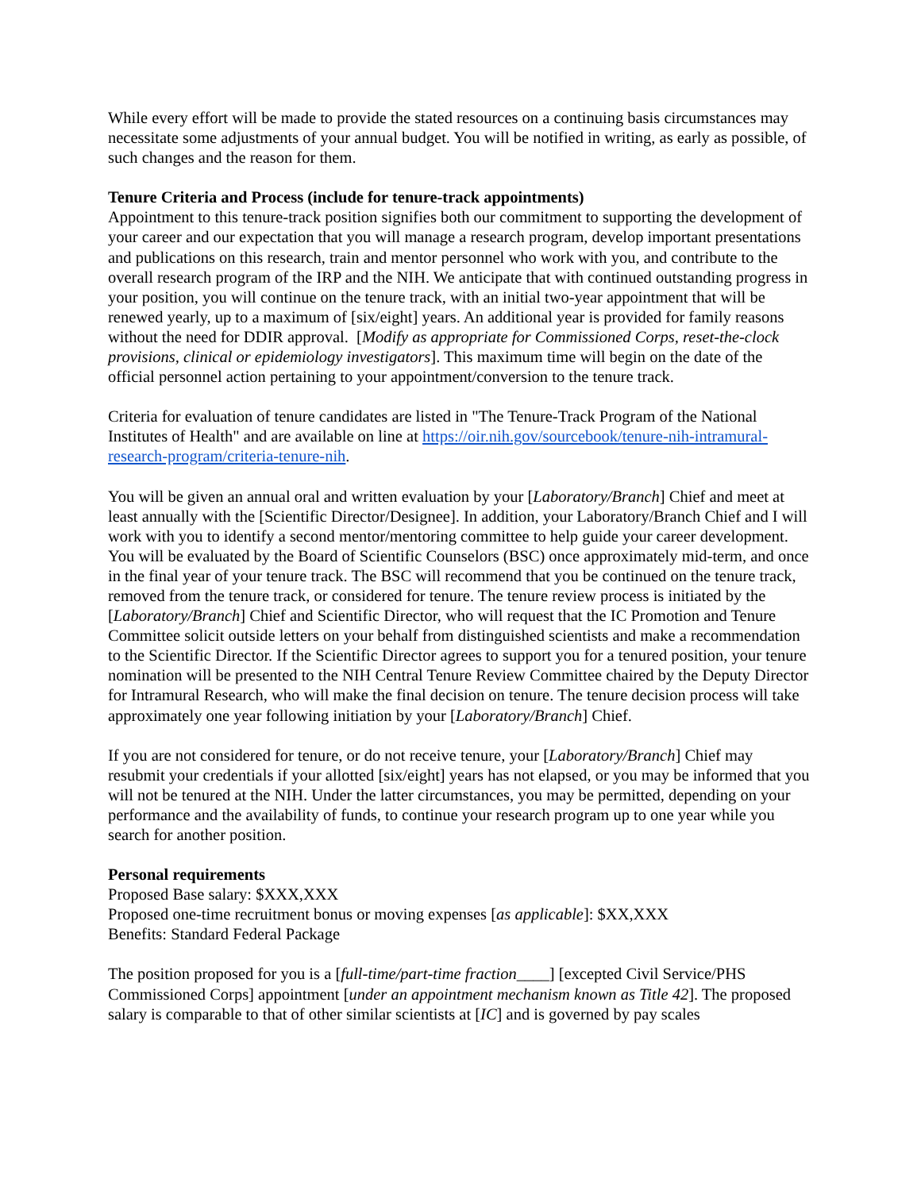While every effort will be made to provide the stated resources on a continuing basis circumstances may necessitate some adjustments of your annual budget. You will be notified in writing, as early as possible, of such changes and the reason for them.
Tenure Criteria and Process (include for tenure-track appointments)
Appointment to this tenure-track position signifies both our commitment to supporting the development of your career and our expectation that you will manage a research program, develop important presentations and publications on this research, train and mentor personnel who work with you, and contribute to the overall research program of the IRP and the NIH. We anticipate that with continued outstanding progress in your position, you will continue on the tenure track, with an initial two-year appointment that will be renewed yearly, up to a maximum of [six/eight] years. An additional year is provided for family reasons without the need for DDIR approval. [Modify as appropriate for Commissioned Corps, reset-the-clock provisions, clinical or epidemiology investigators]. This maximum time will begin on the date of the official personnel action pertaining to your appointment/conversion to the tenure track.
Criteria for evaluation of tenure candidates are listed in "The Tenure-Track Program of the National Institutes of Health" and are available on line at https://oir.nih.gov/sourcebook/tenure-nih-intramural-research-program/criteria-tenure-nih.
You will be given an annual oral and written evaluation by your [Laboratory/Branch] Chief and meet at least annually with the [Scientific Director/Designee]. In addition, your Laboratory/Branch Chief and I will work with you to identify a second mentor/mentoring committee to help guide your career development. You will be evaluated by the Board of Scientific Counselors (BSC) once approximately mid-term, and once in the final year of your tenure track. The BSC will recommend that you be continued on the tenure track, removed from the tenure track, or considered for tenure. The tenure review process is initiated by the [Laboratory/Branch] Chief and Scientific Director, who will request that the IC Promotion and Tenure Committee solicit outside letters on your behalf from distinguished scientists and make a recommendation to the Scientific Director. If the Scientific Director agrees to support you for a tenured position, your tenure nomination will be presented to the NIH Central Tenure Review Committee chaired by the Deputy Director for Intramural Research, who will make the final decision on tenure. The tenure decision process will take approximately one year following initiation by your [Laboratory/Branch] Chief.
If you are not considered for tenure, or do not receive tenure, your [Laboratory/Branch] Chief may resubmit your credentials if your allotted [six/eight] years has not elapsed, or you may be informed that you will not be tenured at the NIH. Under the latter circumstances, you may be permitted, depending on your performance and the availability of funds, to continue your research program up to one year while you search for another position.
Personal requirements
Proposed Base salary: $XXX,XXX
Proposed one-time recruitment bonus or moving expenses [as applicable]: $XX,XXX
Benefits: Standard Federal Package
The position proposed for you is a [full-time/part-time fraction____] [excepted Civil Service/PHS Commissioned Corps] appointment [under an appointment mechanism known as Title 42]. The proposed salary is comparable to that of other similar scientists at [IC] and is governed by pay scales